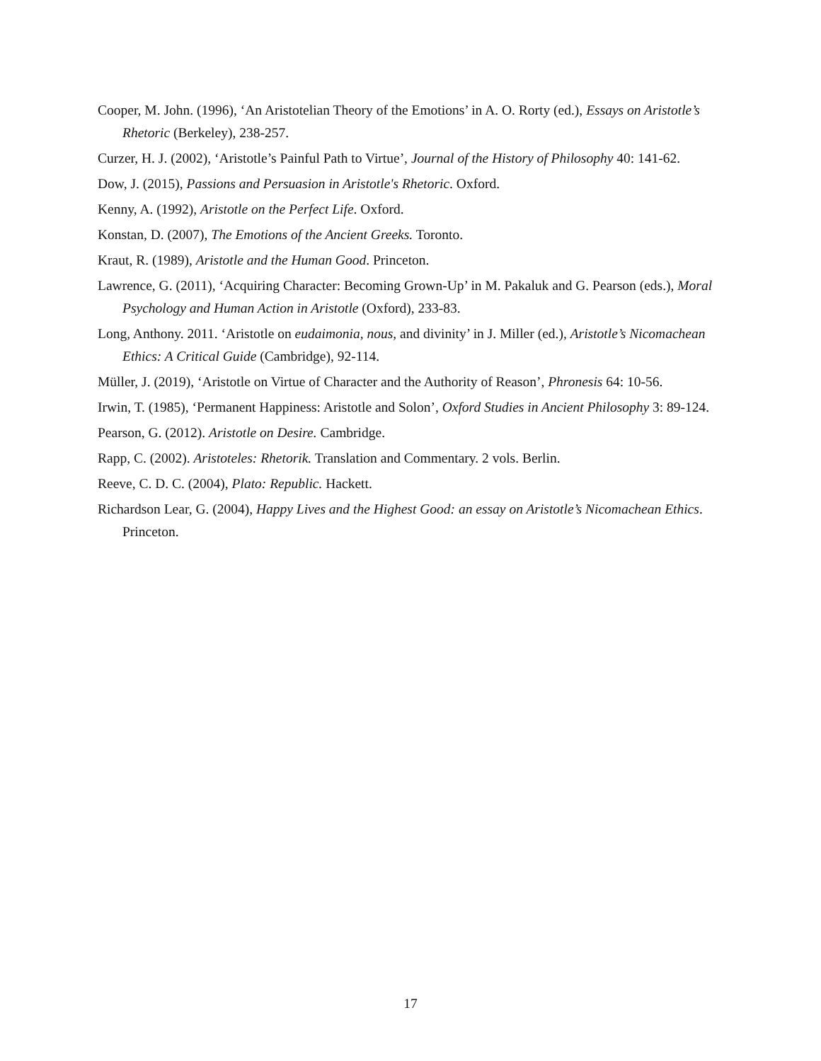Cooper, M. John. (1996), ‘An Aristotelian Theory of the Emotions’ in A. O. Rorty (ed.), Essays on Aristotle’s Rhetoric (Berkeley), 238-257.
Curzer, H. J. (2002), ‘Aristotle’s Painful Path to Virtue’, Journal of the History of Philosophy 40: 141-62.
Dow, J. (2015), Passions and Persuasion in Aristotle's Rhetoric. Oxford.
Kenny, A. (1992), Aristotle on the Perfect Life. Oxford.
Konstan, D. (2007), The Emotions of the Ancient Greeks. Toronto.
Kraut, R. (1989), Aristotle and the Human Good. Princeton.
Lawrence, G. (2011), ‘Acquiring Character: Becoming Grown-Up’ in M. Pakaluk and G. Pearson (eds.), Moral Psychology and Human Action in Aristotle (Oxford), 233-83.
Long, Anthony. 2011. ‘Aristotle on eudaimonia, nous, and divinity’ in J. Miller (ed.), Aristotle’s Nicomachean Ethics: A Critical Guide (Cambridge), 92-114.
Müller, J. (2019), ‘Aristotle on Virtue of Character and the Authority of Reason’, Phronesis 64: 10-56.
Irwin, T. (1985), ‘Permanent Happiness: Aristotle and Solon’, Oxford Studies in Ancient Philosophy 3: 89-124.
Pearson, G. (2012). Aristotle on Desire. Cambridge.
Rapp, C. (2002). Aristoteles: Rhetorik. Translation and Commentary. 2 vols. Berlin.
Reeve, C. D. C. (2004), Plato: Republic. Hackett.
Richardson Lear, G. (2004), Happy Lives and the Highest Good: an essay on Aristotle’s Nicomachean Ethics. Princeton.
17